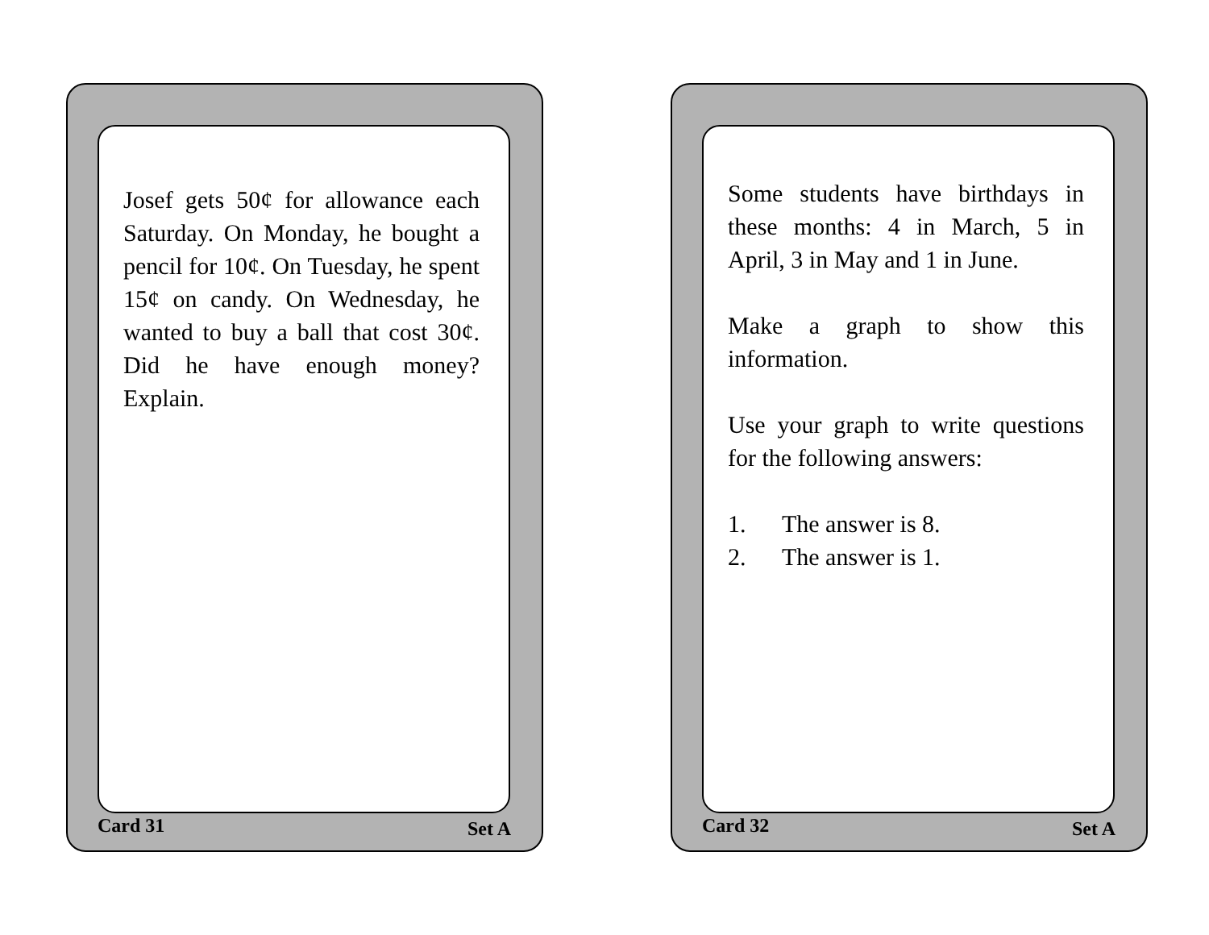Josef gets 50¢ for allowance each Saturday. On Monday, he bought a pencil for 10¢. On Tuesday, he spent 15¢ on candy. On Wednesday, he wanted to buy a ball that cost 30¢. Did he have enough money? Explain.
Card 31 Set A
Some students have birthdays in these months: 4 in March, 5 in April, 3 in May and 1 in June.
Make a graph to show this information.
Use your graph to write questions for the following answers:
1. The answer is 8.
2. The answer is 1.
Card 32 Set A